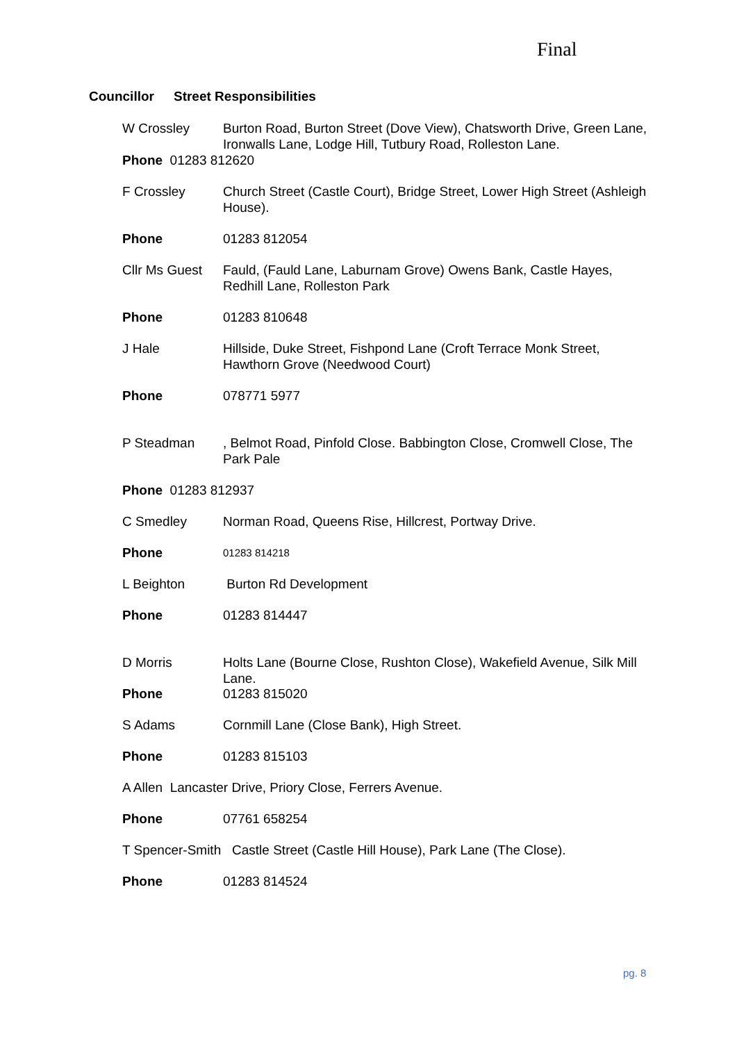Final
Councillor Street Responsibilities
W Crossley Burton Road, Burton Street (Dove View), Chatsworth Drive, Green Lane, Ironwalls Lane, Lodge Hill, Tutbury Road, Rolleston Lane.
Phone 01283 812620
F Crossley Church Street (Castle Court), Bridge Street, Lower High Street (Ashleigh House).
Phone 01283 812054
Cllr Ms Guest
Fauld, (Fauld Lane, Laburnam Grove) Owens Bank, Castle Hayes, Redhill Lane, Rolleston Park
Phone 01283 810648
J Hale Hillside, Duke Street, Fishpond Lane (Croft Terrace Monk Street, Hawthorn Grove (Needwood Court)
Phone 078771 5977
P Steadman , Belmot Road, Pinfold Close. Babbington Close, Cromwell Close, The Park Pale
Phone 01283 812937
C Smedley Norman Road, Queens Rise, Hillcrest, Portway Drive.
Phone
01283 814218
L Beighton Burton Rd Development
Phone 01283 814447
D Morris Holts Lane (Bourne Close, Rushton Close), Wakefield Avenue, Silk Mill Lane.
Phone 01283 815020
S Adams Cornmill Lane (Close Bank), High Street.
Phone 01283 815103
A Allen Lancaster Drive, Priory Close, Ferrers Avenue.
Phone 07761 658254
T Spencer-Smith Castle Street (Castle Hill House), Park Lane (The Close).
Phone 01283 814524
pg. 8